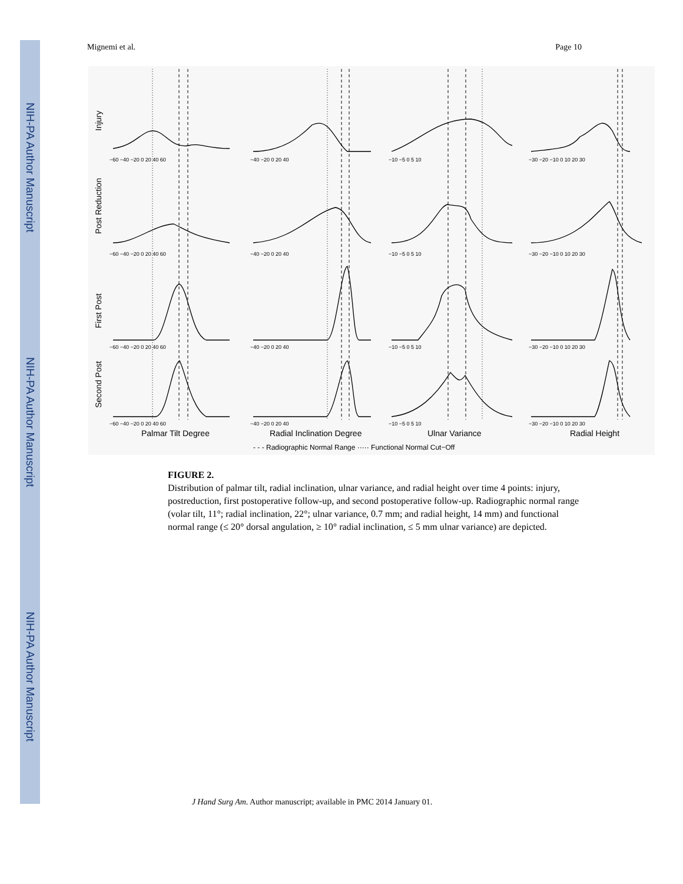NIH-PA Author Manuscript
NIH-PA Author Manuscript
NIH-PA Author Manuscript
Mignemi et al. Page 10
Injury
Post Reduction
First Post
Second Post
Palmar Tilt Degree
Radial Inclination Degree
Ulnar Variance
Radial Height
- - - Radiographic Normal Range ····· Functional Normal Cut−Off
−60 −40 −20 0 20 40 60
−40 −20 0 20 40
−10 −5 0 5 10
−30 −20 −10 0 10 20 30
−60 −40 −20 0 20 40 60
−40 −20 0 20 40
−10 −5 0 5 10
−30 −20 −10 0 10 20 30
−60 −40 −20 0 20 40 60
−40 −20 0 20 40
−10 −5 0 5 10
−30 −20 −10 0 10 20 30
−60 −40 −20 0 20 40 60
−40 −20 0 20 40
−10 −5 0 5 10
−30 −20 −10 0 10 20 30
FIGURE 2.
Distribution of palmar tilt, radial inclination, ulnar variance, and radial height over time 4 points: injury, postreduction, first postoperative follow-up, and second postoperative follow-up. Radiographic normal range (volar tilt, 11°; radial inclination, 22°; ulnar variance, 0.7 mm; and radial height, 14 mm) and functional normal range (≤ 20° dorsal angulation, ≥ 10° radial inclination, ≤ 5 mm ulnar variance) are depicted.
J Hand Surg Am. Author manuscript; available in PMC 2014 January 01.